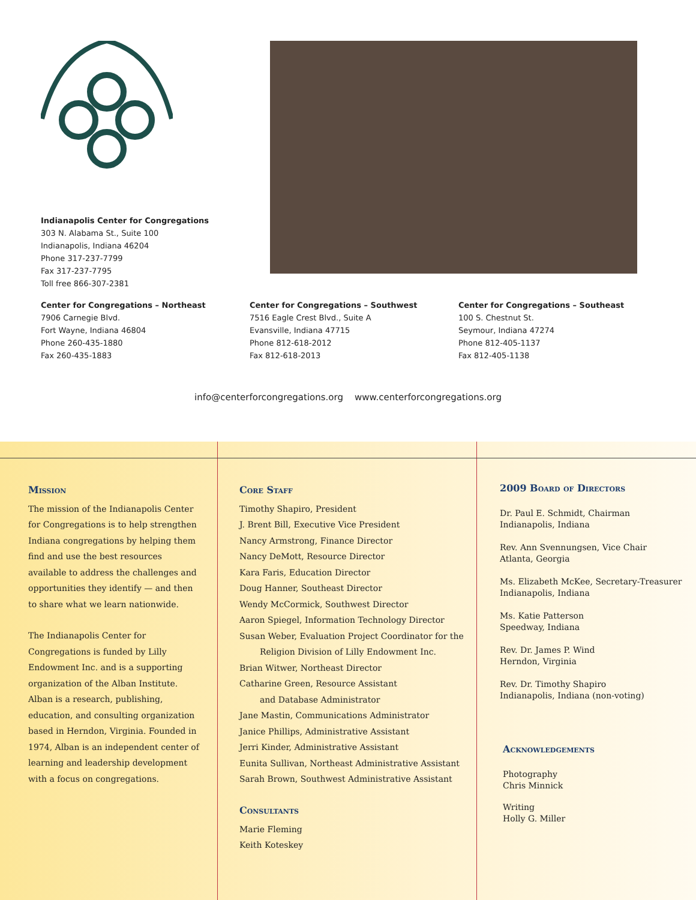Indianapolis Center for Congregations
303 N. Alabama St., Suite 100
Indianapolis, Indiana 46204
Phone 317-237-7799
Fax 317-237-7795
Toll free 866-307-2381
Center for Congregations – Northeast
7906 Carnegie Blvd.
Fort Wayne, Indiana 46804
Phone 260-435-1880
Fax 260-435-1883
Center for Congregations – Southwest
7516 Eagle Crest Blvd., Suite A
Evansville, Indiana 47715
Phone 812-618-2012
Fax 812-618-2013
Center for Congregations – Southeast
100 S. Chestnut St.
Seymour, Indiana 47274
Phone 812-405-1137
Fax 812-405-1138
info@centerforcongregations.org www.centerforcongregations.org
Mission
The mission of the Indianapolis Center for Congregations is to help strengthen Indiana congregations by helping them find and use the best resources available to address the challenges and opportunities they identify — and then to share what we learn nationwide.
The Indianapolis Center for Congregations is funded by Lilly Endowment Inc. and is a supporting organization of the Alban Institute. Alban is a research, publishing, education, and consulting organization based in Herndon, Virginia. Founded in 1974, Alban is an independent center of learning and leadership development with a focus on congregations.
Core Staff
Timothy Shapiro, President
J. Brent Bill, Executive Vice President
Nancy Armstrong, Finance Director
Nancy DeMott, Resource Director
Kara Faris, Education Director
Doug Hanner, Southeast Director
Wendy McCormick, Southwest Director
Aaron Spiegel, Information Technology Director
Susan Weber, Evaluation Project Coordinator for the
Religion Division of Lilly Endowment Inc.
Brian Witwer, Northeast Director
Catharine Green, Resource Assistant
and Database Administrator
Jane Mastin, Communications Administrator
Janice Phillips, Administrative Assistant
Jerri Kinder, Administrative Assistant
Eunita Sullivan, Northeast Administrative Assistant
Sarah Brown, Southwest Administrative Assistant
Consultants
Marie Fleming
Keith Koteskey
2009 Board of Directors
Dr. Paul E. Schmidt, Chairman
Indianapolis, Indiana
Rev. Ann Svennungsen, Vice Chair
Atlanta, Georgia
Ms. Elizabeth McKee, Secretary-Treasurer
Indianapolis, Indiana
Ms. Katie Patterson
Speedway, Indiana
Rev. Dr. James P. Wind
Herndon, Virginia
Rev. Dr. Timothy Shapiro
Indianapolis, Indiana (non-voting)
Acknowledgements
Photography
Chris Minnick
Writing
Holly G. Miller